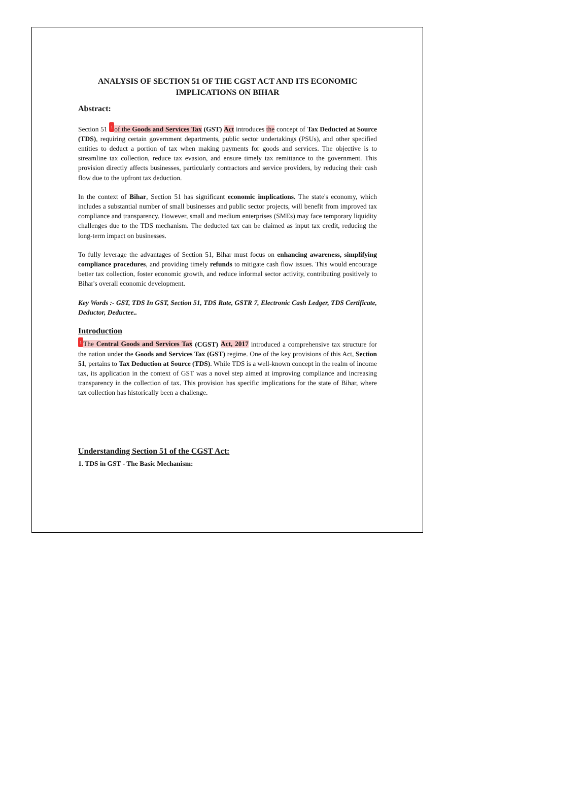ANALYSIS OF SECTION 51 OF THE CGST ACT AND ITS ECONOMIC IMPLICATIONS ON BIHAR
Abstract:
Section 51 1 of the Goods and Services Tax (GST) Act introduces the concept of Tax Deducted at Source (TDS), requiring certain government departments, public sector undertakings (PSUs), and other specified entities to deduct a portion of tax when making payments for goods and services. The objective is to streamline tax collection, reduce tax evasion, and ensure timely tax remittance to the government. This provision directly affects businesses, particularly contractors and service providers, by reducing their cash flow due to the upfront tax deduction.
In the context of Bihar, Section 51 has significant economic implications. The state's economy, which includes a substantial number of small businesses and public sector projects, will benefit from improved tax compliance and transparency. However, small and medium enterprises (SMEs) may face temporary liquidity challenges due to the TDS mechanism. The deducted tax can be claimed as input tax credit, reducing the long-term impact on businesses.
To fully leverage the advantages of Section 51, Bihar must focus on enhancing awareness, simplifying compliance procedures, and providing timely refunds to mitigate cash flow issues. This would encourage better tax collection, foster economic growth, and reduce informal sector activity, contributing positively to Bihar's overall economic development.
Key Words :- GST, TDS In GST, Section 51, TDS Rate, GSTR 7, Electronic Cash Ledger, TDS Certificate, Deductor, Deductee..
Introduction
1 The Central Goods and Services Tax (CGST) Act, 2017 introduced a comprehensive tax structure for the nation under the Goods and Services Tax (GST) regime. One of the key provisions of this Act, Section 51, pertains to Tax Deduction at Source (TDS). While TDS is a well-known concept in the realm of income tax, its application in the context of GST was a novel step aimed at improving compliance and increasing transparency in the collection of tax. This provision has specific implications for the state of Bihar, where tax collection has historically been a challenge.
Understanding Section 51 of the CGST Act:
1. TDS in GST - The Basic Mechanism: